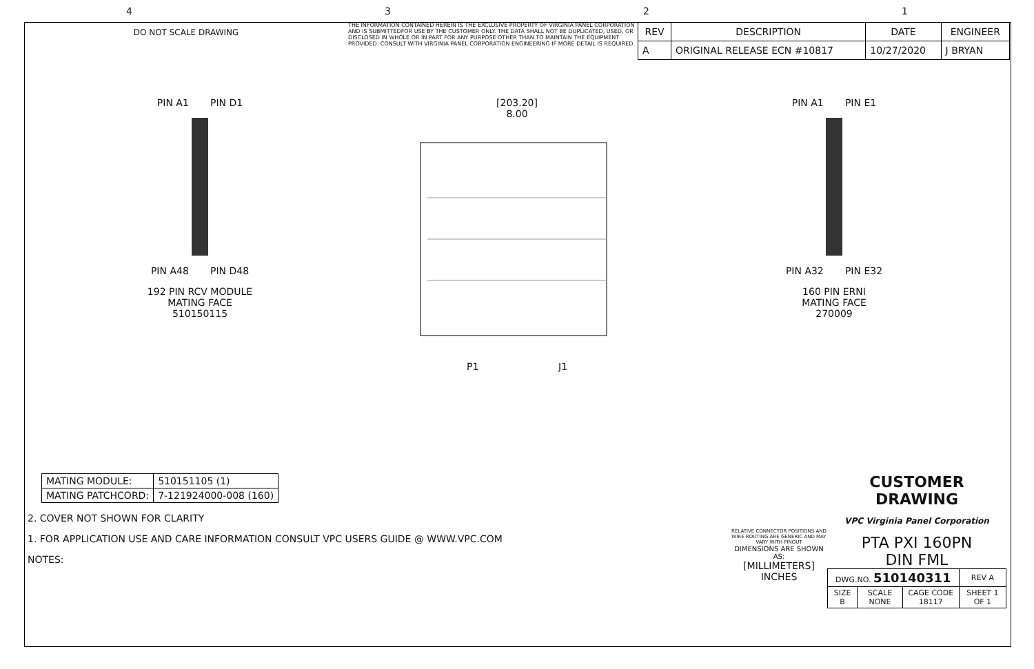4321
DO NOT SCALE DRAWING
THE INFORMATION CONTAINED HEREIN IS THE EXCLUSIVE PROPERTY OF VIRGINIA PANEL CORPORATION AND IS SUBMITTEDFOR USE BY THE CUSTOMER ONLY. THE DATA SHALL NOT BE DUPLICATED, USED, OR DISCLOSED IN WHOLE OR IN PART FOR ANY PURPOSE OTHER THAN TO MAINTAIN THE EQUIPMENT PROVIDED. CONSULT WITH VIRGINIA PANEL CORPORATION ENGINEERING IF MORE DETAIL IS REQUIRED.
| REV | DESCRIPTION | DATE | ENGINEER |
| --- | --- | --- | --- |
| A | ORIGINAL RELEASE ECN #10817 | 10/27/2020 | J BRYAN |
PIN A1 PIN D1
PIN A48 PIN D48
192 PIN RCV MODULE
MATING FACE
510150115
[203.20]
8.00
P1 J1
PIN A1 PIN E1
PIN A32 PIN E32
160 PIN ERNI
MATING FACE
270009
| MATING MODULE: | 510151105 (1) |
| MATING PATCHCORD: | 7-121924000-008 (160) |
2. COVER NOT SHOWN FOR CLARITY
1. FOR APPLICATION USE AND CARE INFORMATION CONSULT VPC USERS GUIDE @ WWW.VPC.COM
NOTES:
RELATIVE CONNECTOR POSITIONS AND WIRE ROUTING ARE GENERIC AND MAY VARY WITH PINOUT
DIMENSIONS ARE SHOWN AS:
[MILLIMETERS]
INCHES
CUSTOMER DRAWING
VPC Virginia Panel Corporation
PTA PXI 160PN
DIN FML
| DWG.NO. 510140311 | | | REV A |
| SIZE B | SCALE NONE | CAGE CODE 18117 | SHEET 1 OF 1 |